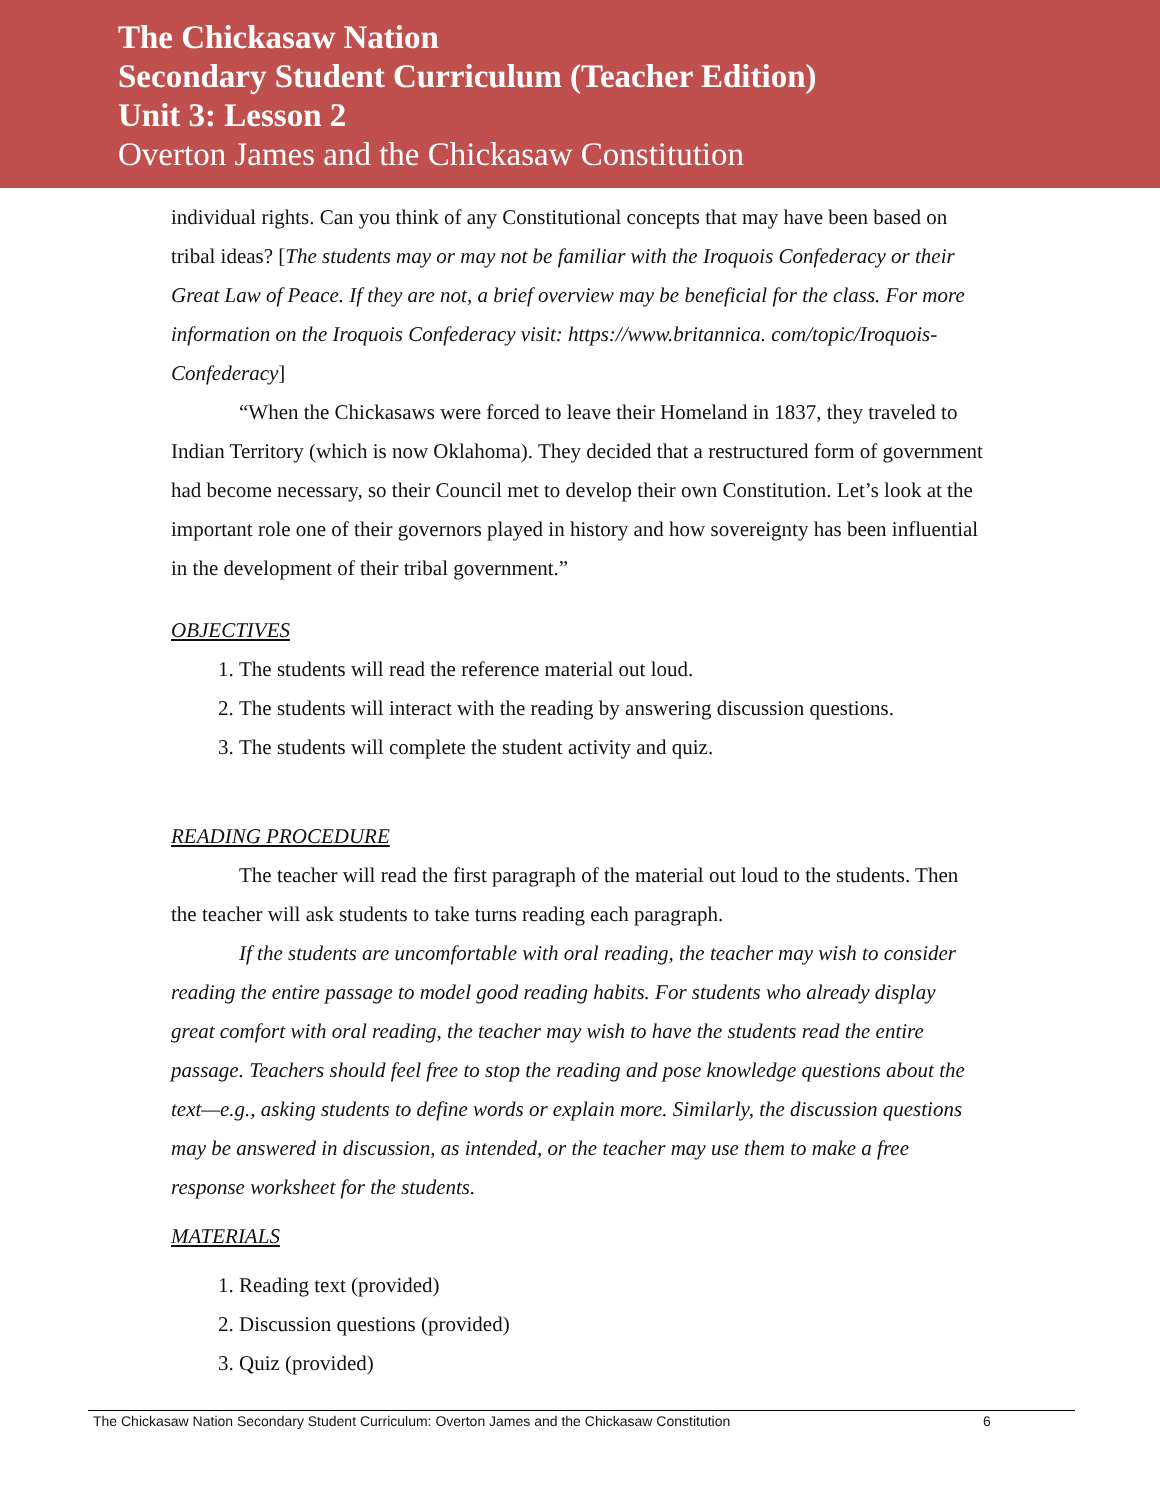The Chickasaw Nation
Secondary Student Curriculum (Teacher Edition)
Unit 3: Lesson 2
Overton James and the Chickasaw Constitution
individual rights. Can you think of any Constitutional concepts that may have been based on tribal ideas? [The students may or may not be familiar with the Iroquois Confederacy or their Great Law of Peace. If they are not, a brief overview may be beneficial for the class. For more information on the Iroquois Confederacy visit: https://www.britannica. com/topic/Iroquois-Confederacy]
“When the Chickasaws were forced to leave their Homeland in 1837, they traveled to Indian Territory (which is now Oklahoma). They decided that a restructured form of government had become necessary, so their Council met to develop their own Constitution. Let’s look at the important role one of their governors played in history and how sovereignty has been influential in the development of their tribal government.”
OBJECTIVES
1. The students will read the reference material out loud.
2. The students will interact with the reading by answering discussion questions.
3. The students will complete the student activity and quiz.
READING PROCEDURE
The teacher will read the first paragraph of the material out loud to the students. Then the teacher will ask students to take turns reading each paragraph.
If the students are uncomfortable with oral reading, the teacher may wish to consider reading the entire passage to model good reading habits. For students who already display great comfort with oral reading, the teacher may wish to have the students read the entire passage. Teachers should feel free to stop the reading and pose knowledge questions about the text—e.g., asking students to define words or explain more. Similarly, the discussion questions may be answered in discussion, as intended, or the teacher may use them to make a free response worksheet for the students.
MATERIALS
1. Reading text (provided)
2. Discussion questions (provided)
3. Quiz (provided)
The Chickasaw Nation Secondary Student Curriculum: Overton James and the Chickasaw Constitution 6